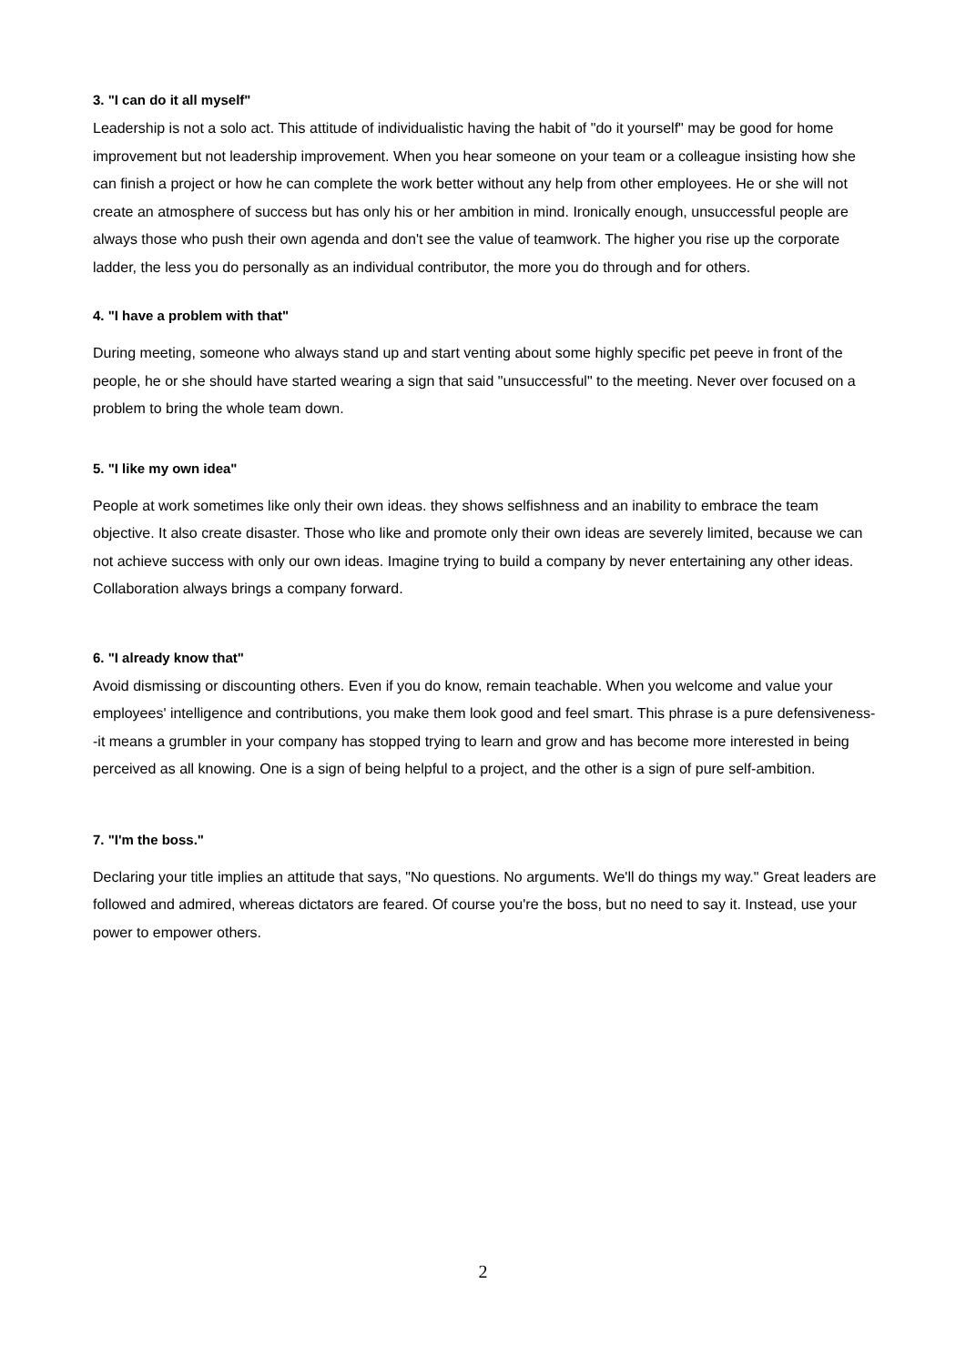3. "I can do it all myself"
Leadership is not a solo act. This attitude of individualistic having the habit of "do it yourself" may be good for home improvement but not leadership improvement. When you hear someone on your team or a colleague insisting how she can finish a project or how he can complete the work better without any help from other employees. He or she will not create an atmosphere of success but has only his or her ambition in mind. Ironically enough, unsuccessful people are always those who push their own agenda and don't see the value of teamwork. The higher you rise up the corporate ladder, the less you do personally as an individual contributor, the more you do through and for others.
4. "I have a problem with that"
During meeting, someone who always stand up and start venting about some highly specific pet peeve in front of the people, he or she should have started wearing a sign that said "unsuccessful" to the meeting. Never over focused on a problem to bring the whole team down.
5. "I like my own idea"
People at work sometimes like only their own ideas. they shows selfishness and an inability to embrace the team objective. It also create disaster. Those who like and promote only their own ideas are severely limited, because we can not achieve success with only our own ideas. Imagine trying to build a company by never entertaining any other ideas. Collaboration always brings a company forward.
6. "I already know that"
Avoid dismissing or discounting others. Even if you do know, remain teachable. When you welcome and value your employees' intelligence and contributions, you make them look good and feel smart. This phrase is a pure defensiveness--it means a grumbler in your company has stopped trying to learn and grow and has become more interested in being perceived as all knowing. One is a sign of being helpful to a project, and the other is a sign of pure self-ambition.
7. "I'm the boss."
Declaring your title implies an attitude that says, "No questions. No arguments. We'll do things my way." Great leaders are followed and admired, whereas dictators are feared. Of course you're the boss, but no need to say it. Instead, use your power to empower others.
2